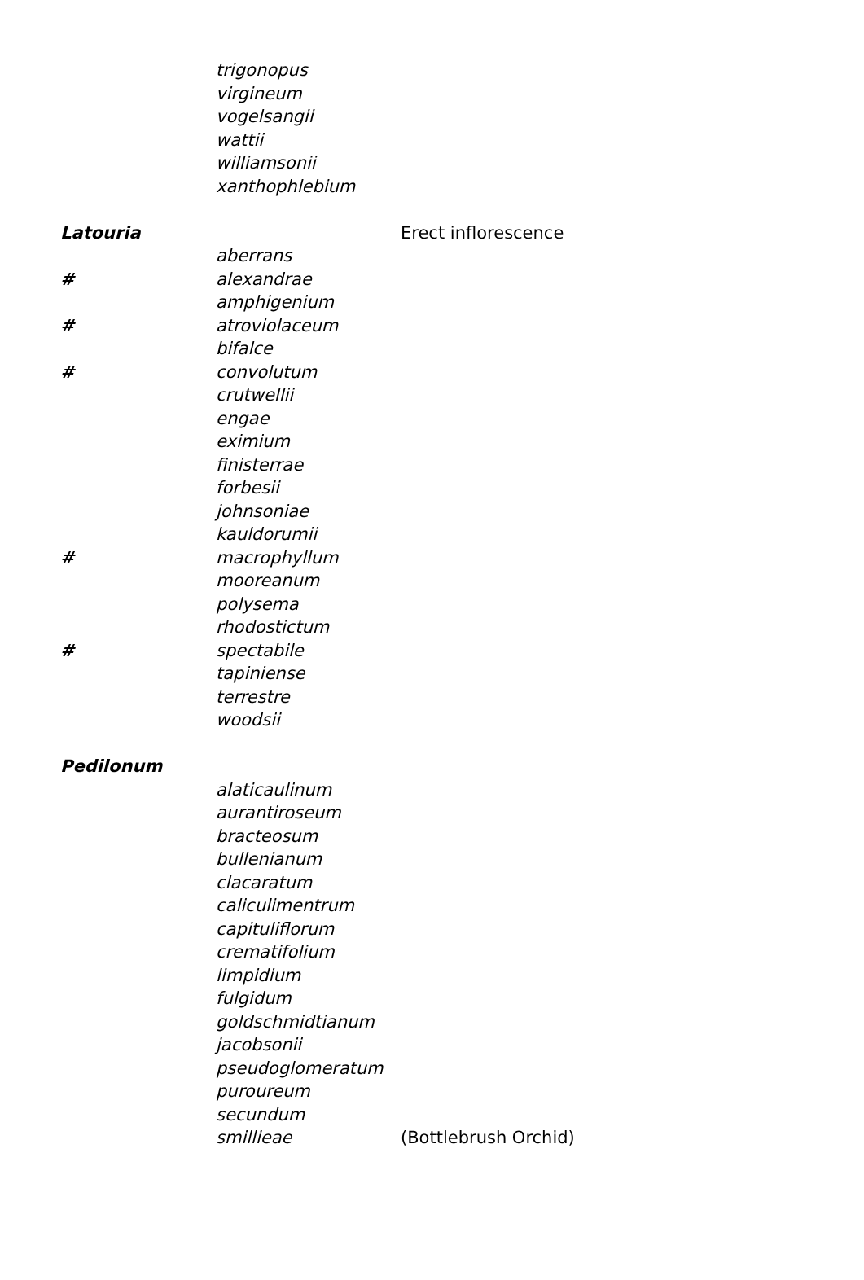| | trigonopus | |
| | virgineum | |
| | vogelsangii | |
| | wattii | |
| | williamsonii | |
| | xanthophlebium | |
| Latouria | | Erect inflorescence |
| | aberrans | |
| # | alexandrae | |
| | amphigenium | |
| # | atroviolaceum | |
| | bifalce | |
| # | convolutum | |
| | crutwellii | |
| | engae | |
| | eximium | |
| | finisterrae | |
| | forbesii | |
| | johnsoniae | |
| | kauldorumii | |
| # | macrophyllum | |
| | mooreanum | |
| | polysema | |
| | rhodostictum | |
| # | spectabile | |
| | tapiniense | |
| | terrestre | |
| | woodsii | |
| Pedilonum | | |
| | alaticaulinum | |
| | aurantiroseum | |
| | bracteosum | |
| | bullenianum | |
| | clacaratum | |
| | caliculimentrum | |
| | capituliflorum | |
| | crematifolium | |
| | limpidium | |
| | fulgidum | |
| | goldschmidtianum | |
| | jacobsonii | |
| | pseudoglomeratum | |
| | puroureum | |
| | secundum | |
| | smillieae | (Bottlebrush Orchid) |